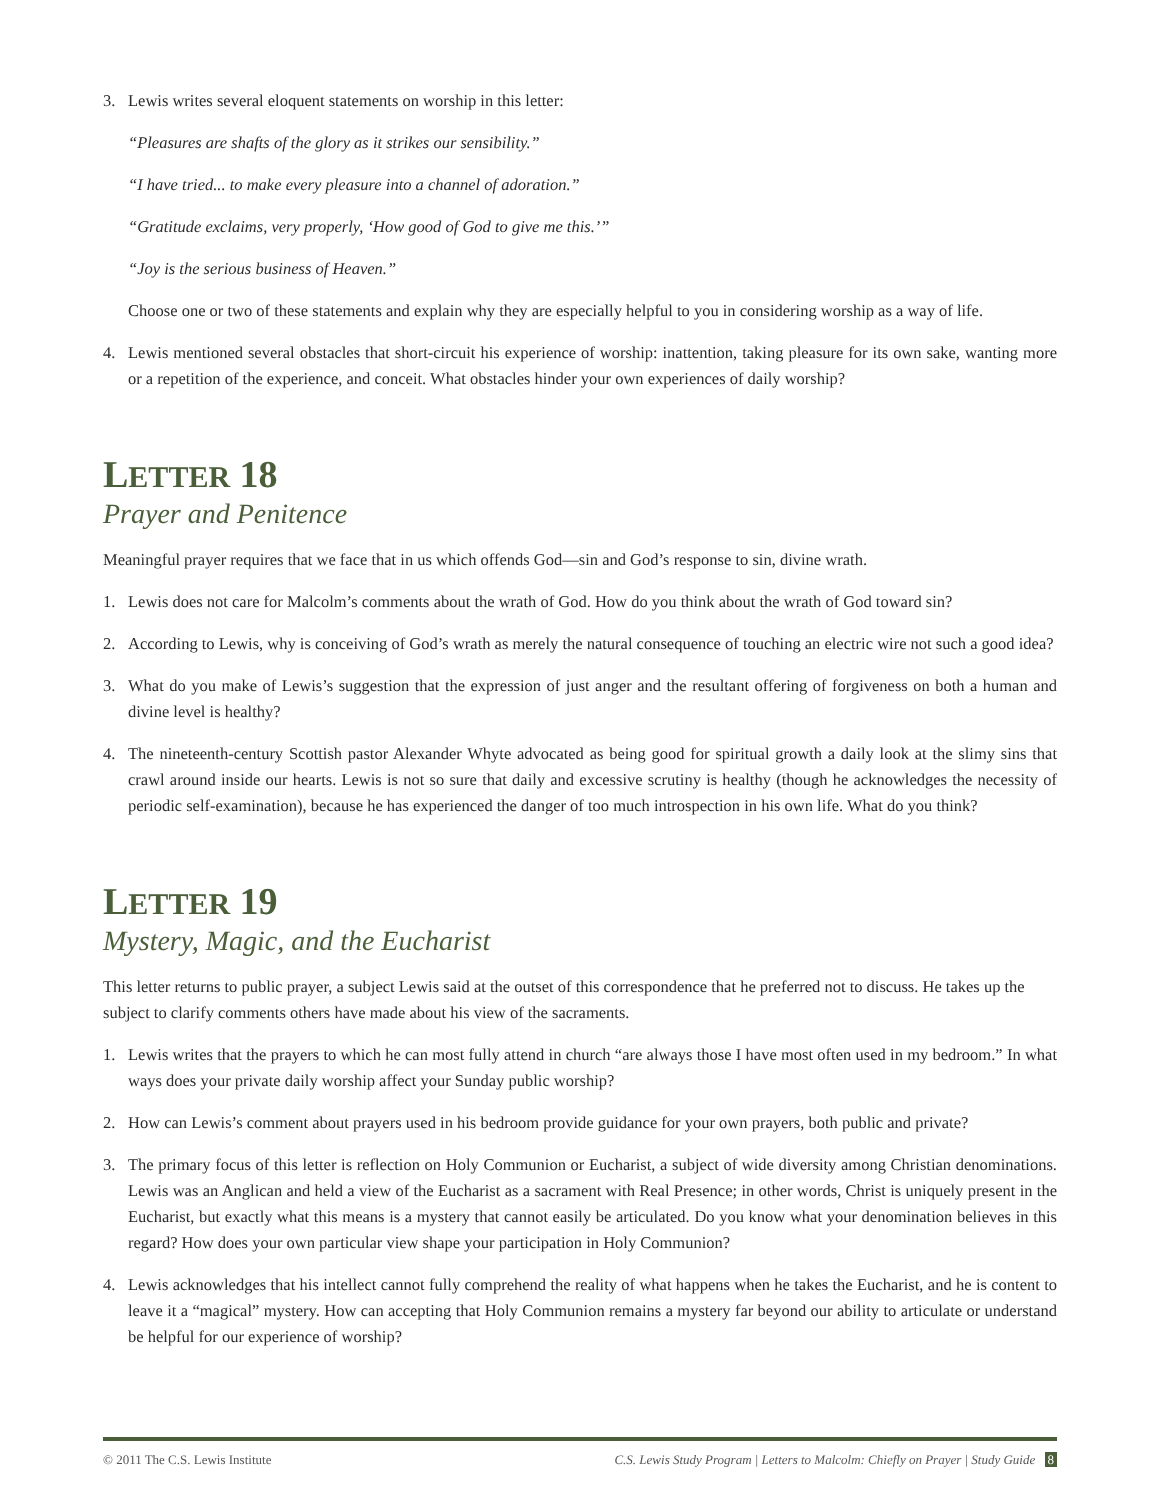3. Lewis writes several eloquent statements on worship in this letter:
“Pleasures are shafts of the glory as it strikes our sensibility.”
“I have tried... to make every pleasure into a channel of adoration.”
“Gratitude exclaims, very properly, ‘How good of God to give me this.’”
“Joy is the serious business of Heaven.”
Choose one or two of these statements and explain why they are especially helpful to you in considering worship as a way of life.
4. Lewis mentioned several obstacles that short-circuit his experience of worship: inattention, taking pleasure for its own sake, wanting more or a repetition of the experience, and conceit. What obstacles hinder your own experiences of daily worship?
LETTER 18
Prayer and Penitence
Meaningful prayer requires that we face that in us which offends God—sin and God’s response to sin, divine wrath.
1. Lewis does not care for Malcolm’s comments about the wrath of God. How do you think about the wrath of God toward sin?
2. According to Lewis, why is conceiving of God’s wrath as merely the natural consequence of touching an electric wire not such a good idea?
3. What do you make of Lewis’s suggestion that the expression of just anger and the resultant offering of forgiveness on both a human and divine level is healthy?
4. The nineteenth-century Scottish pastor Alexander Whyte advocated as being good for spiritual growth a daily look at the slimy sins that crawl around inside our hearts. Lewis is not so sure that daily and excessive scrutiny is healthy (though he acknowledges the necessity of periodic self-examination), because he has experienced the danger of too much introspection in his own life. What do you think?
LETTER 19
Mystery, Magic, and the Eucharist
This letter returns to public prayer, a subject Lewis said at the outset of this correspondence that he preferred not to discuss. He takes up the subject to clarify comments others have made about his view of the sacraments.
1. Lewis writes that the prayers to which he can most fully attend in church “are always those I have most often used in my bedroom.” In what ways does your private daily worship affect your Sunday public worship?
2. How can Lewis’s comment about prayers used in his bedroom provide guidance for your own prayers, both public and private?
3. The primary focus of this letter is reflection on Holy Communion or Eucharist, a subject of wide diversity among Christian denominations. Lewis was an Anglican and held a view of the Eucharist as a sacrament with Real Presence; in other words, Christ is uniquely present in the Eucharist, but exactly what this means is a mystery that cannot easily be articulated. Do you know what your denomination believes in this regard? How does your own particular view shape your participation in Holy Communion?
4. Lewis acknowledges that his intellect cannot fully comprehend the reality of what happens when he takes the Eucharist, and he is content to leave it a “magical” mystery. How can accepting that Holy Communion remains a mystery far beyond our ability to articulate or understand be helpful for our experience of worship?
© 2011 The C.S. Lewis Institute C.S. Lewis Study Program | Letters to Malcolm: Chiefly on Prayer | Study Guide 8